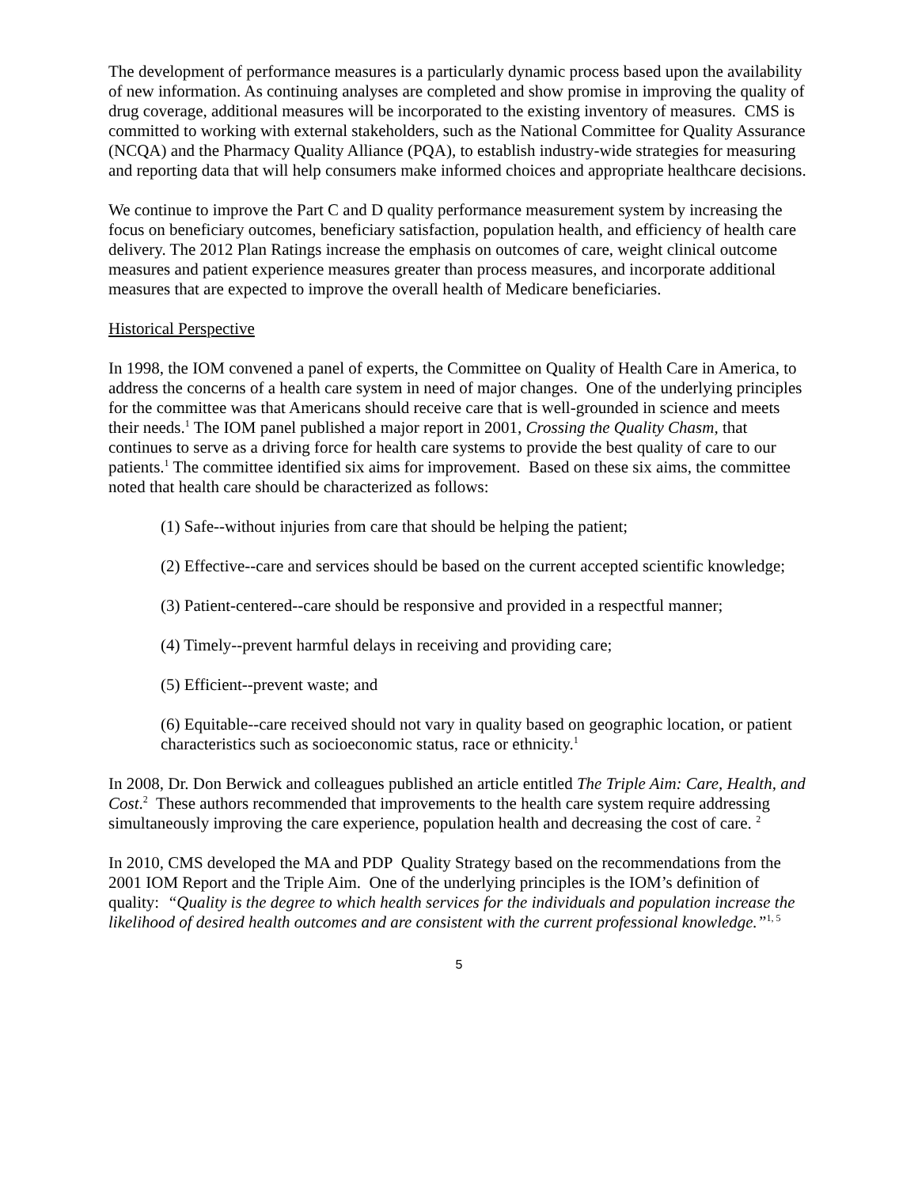The development of performance measures is a particularly dynamic process based upon the availability of new information. As continuing analyses are completed and show promise in improving the quality of drug coverage, additional measures will be incorporated to the existing inventory of measures. CMS is committed to working with external stakeholders, such as the National Committee for Quality Assurance (NCQA) and the Pharmacy Quality Alliance (PQA), to establish industry-wide strategies for measuring and reporting data that will help consumers make informed choices and appropriate healthcare decisions.
We continue to improve the Part C and D quality performance measurement system by increasing the focus on beneficiary outcomes, beneficiary satisfaction, population health, and efficiency of health care delivery. The 2012 Plan Ratings increase the emphasis on outcomes of care, weight clinical outcome measures and patient experience measures greater than process measures, and incorporate additional measures that are expected to improve the overall health of Medicare beneficiaries.
Historical Perspective
In 1998, the IOM convened a panel of experts, the Committee on Quality of Health Care in America, to address the concerns of a health care system in need of major changes. One of the underlying principles for the committee was that Americans should receive care that is well-grounded in science and meets their needs.<sup>1</sup> The IOM panel published a major report in 2001, Crossing the Quality Chasm, that continues to serve as a driving force for health care systems to provide the best quality of care to our patients.<sup>1</sup> The committee identified six aims for improvement. Based on these six aims, the committee noted that health care should be characterized as follows:
(1) Safe--without injuries from care that should be helping the patient;
(2) Effective--care and services should be based on the current accepted scientific knowledge;
(3) Patient-centered--care should be responsive and provided in a respectful manner;
(4) Timely--prevent harmful delays in receiving and providing care;
(5) Efficient--prevent waste; and
(6) Equitable--care received should not vary in quality based on geographic location, or patient characteristics such as socioeconomic status, race or ethnicity.<sup>1</sup>
In 2008, Dr. Don Berwick and colleagues published an article entitled The Triple Aim: Care, Health, and Cost.<sup>2</sup> These authors recommended that improvements to the health care system require addressing simultaneously improving the care experience, population health and decreasing the cost of care. <sup>2</sup>
In 2010, CMS developed the MA and PDP Quality Strategy based on the recommendations from the 2001 IOM Report and the Triple Aim. One of the underlying principles is the IOM’s definition of quality: “Quality is the degree to which health services for the individuals and population increase the likelihood of desired health outcomes and are consistent with the current professional knowledge.”<sup>1, 5</sup>
5